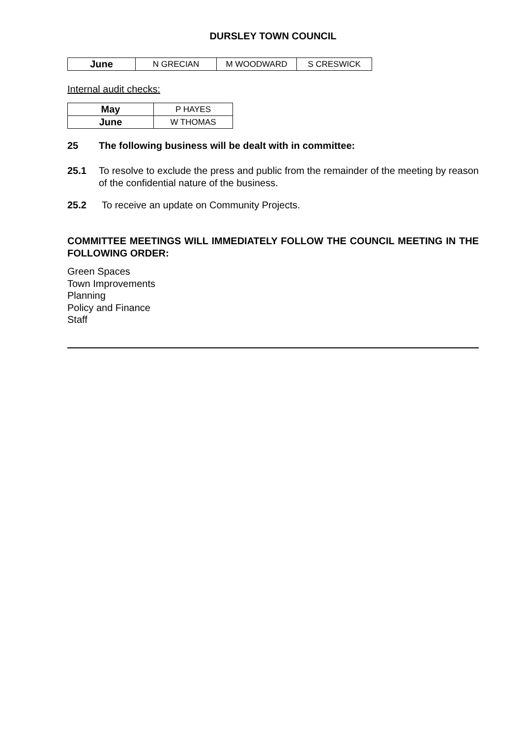DURSLEY TOWN COUNCIL
| June | N GRECIAN | M WOODWARD | S CRESWICK |
Internal audit checks:
| May | P HAYES |
| June | W THOMAS |
25 The following business will be dealt with in committee:
25.1 To resolve to exclude the press and public from the remainder of the meeting by reason of the confidential nature of the business.
25.2 To receive an update on Community Projects.
COMMITTEE MEETINGS WILL IMMEDIATELY FOLLOW THE COUNCIL MEETING IN THE FOLLOWING ORDER:
Green Spaces
Town Improvements
Planning
Policy and Finance
Staff